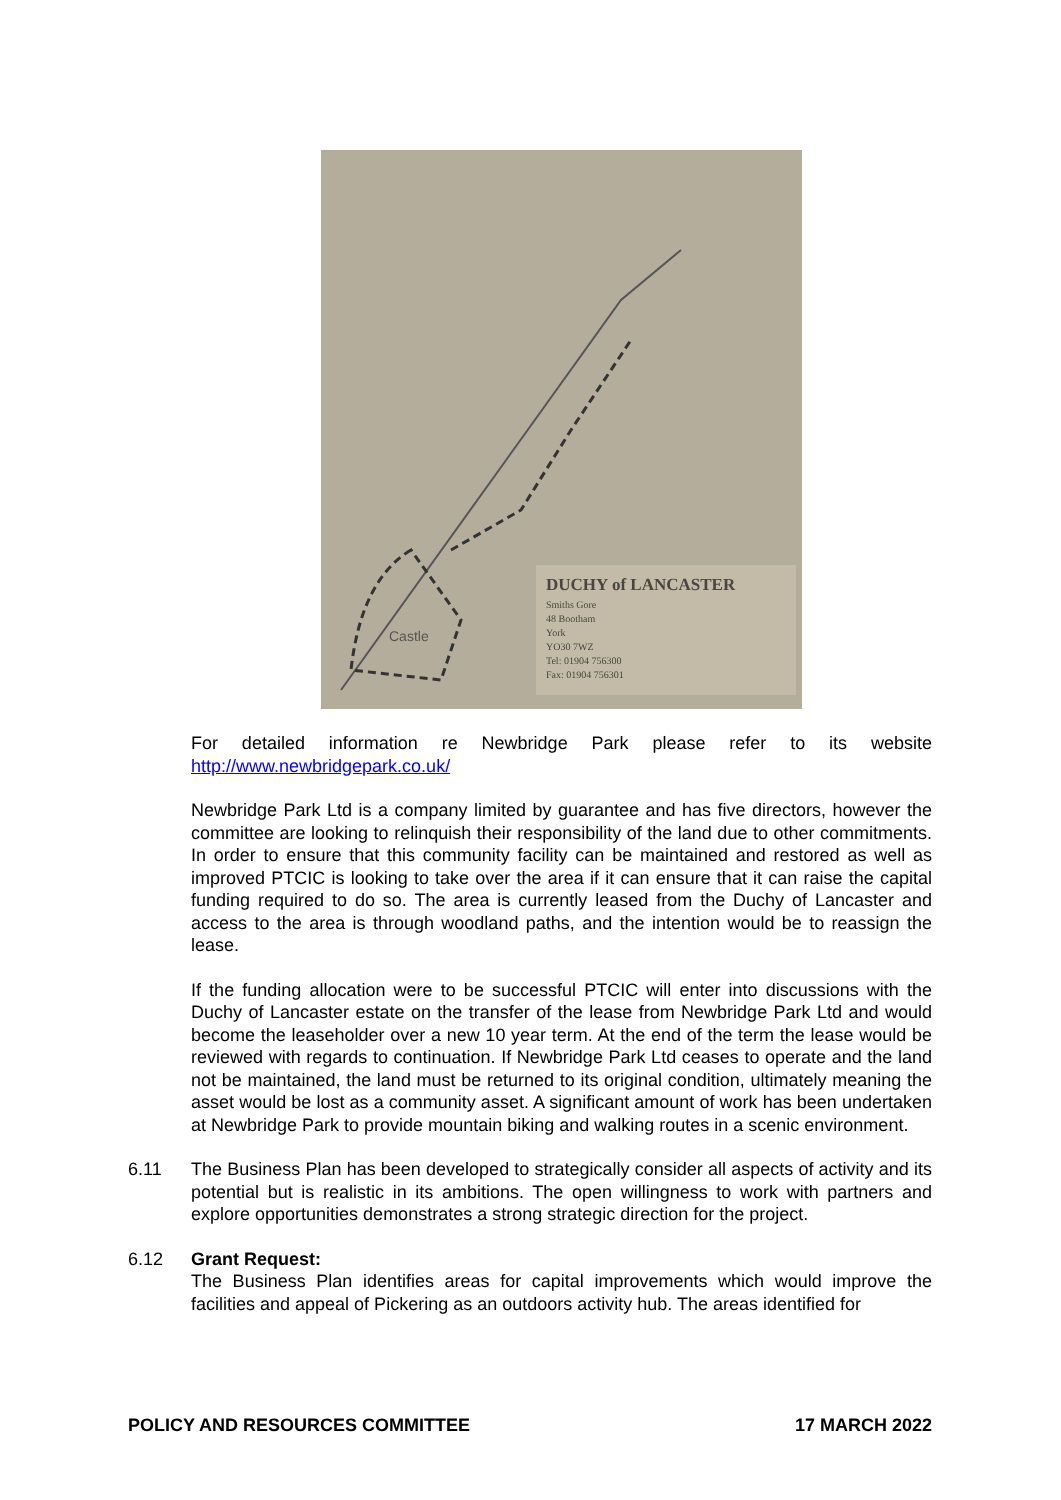Castle
DUCHY of LANCASTER
Smiths Gore
48 Bootham
York
YO30 7WZ
Tel: 01904 756300
Fax: 01904 756301
For detailed information re Newbridge Park please refer to its website http://www.newbridgepark.co.uk/
Newbridge Park Ltd is a company limited by guarantee and has five directors, however the committee are looking to relinquish their responsibility of the land due to other commitments. In order to ensure that this community facility can be maintained and restored as well as improved PTCIC is looking to take over the area if it can ensure that it can raise the capital funding required to do so. The area is currently leased from the Duchy of Lancaster and access to the area is through woodland paths, and the intention would be to reassign the lease.
If the funding allocation were to be successful PTCIC will enter into discussions with the Duchy of Lancaster estate on the transfer of the lease from Newbridge Park Ltd and would become the leaseholder over a new 10 year term. At the end of the term the lease would be reviewed with regards to continuation. If Newbridge Park Ltd ceases to operate and the land not be maintained, the land must be returned to its original condition, ultimately meaning the asset would be lost as a community asset. A significant amount of work has been undertaken at Newbridge Park to provide mountain biking and walking routes in a scenic environment.
6.11 The Business Plan has been developed to strategically consider all aspects of activity and its potential but is realistic in its ambitions. The open willingness to work with partners and explore opportunities demonstrates a strong strategic direction for the project.
6.12 Grant Request:
The Business Plan identifies areas for capital improvements which would improve the facilities and appeal of Pickering as an outdoors activity hub. The areas identified for
POLICY AND RESOURCES COMMITTEE 17 MARCH 2022